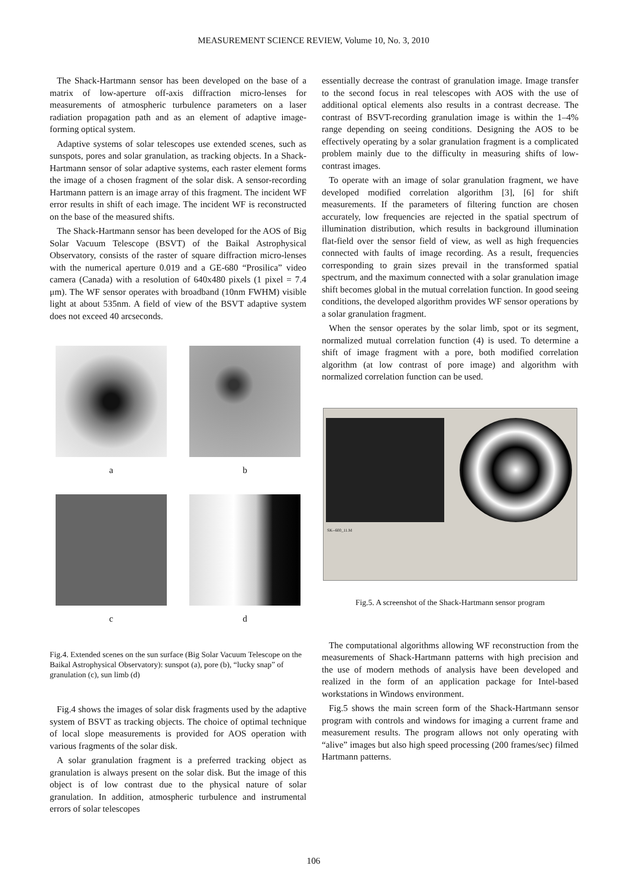MEASUREMENT SCIENCE REVIEW, Volume 10, No. 3, 2010
The Shack-Hartmann sensor has been developed on the base of a matrix of low-aperture off-axis diffraction micro-lenses for measurements of atmospheric turbulence parameters on a laser radiation propagation path and as an element of adaptive image-forming optical system.
Adaptive systems of solar telescopes use extended scenes, such as sunspots, pores and solar granulation, as tracking objects. In a Shack-Hartmann sensor of solar adaptive systems, each raster element forms the image of a chosen fragment of the solar disk. A sensor-recording Hartmann pattern is an image array of this fragment. The incident WF error results in shift of each image. The incident WF is reconstructed on the base of the measured shifts.
The Shack-Hartmann sensor has been developed for the AOS of Big Solar Vacuum Telescope (BSVT) of the Baikal Astrophysical Observatory, consists of the raster of square diffraction micro-lenses with the numerical aperture 0.019 and a GE-680 “Prosilica” video camera (Canada) with a resolution of 640x480 pixels (1 pixel = 7.4 μm). The WF sensor operates with broadband (10nm FWHM) visible light at about 535nm. A field of view of the BSVT adaptive system does not exceed 40 arcseconds.
a
b
c
d
Fig.4. Extended scenes on the sun surface (Big Solar Vacuum Telescope on the Baikal Astrophysical Observatory): sunspot (a), pore (b), “lucky snap” of granulation (c), sun limb (d)
Fig.4 shows the images of solar disk fragments used by the adaptive system of BSVT as tracking objects. The choice of optimal technique of local slope measurements is provided for AOS operation with various fragments of the solar disk.
A solar granulation fragment is a preferred tracking object as granulation is always present on the solar disk. But the image of this object is of low contrast due to the physical nature of solar granulation. In addition, atmospheric turbulence and instrumental errors of solar telescopes
essentially decrease the contrast of granulation image. Image transfer to the second focus in real telescopes with AOS with the use of additional optical elements also results in a contrast decrease. The contrast of BSVT-recording granulation image is within the 1–4% range depending on seeing conditions. Designing the AOS to be effectively operating by a solar granulation fragment is a complicated problem mainly due to the difficulty in measuring shifts of low-contrast images.
To operate with an image of solar granulation fragment, we have developed modified correlation algorithm [3], [6] for shift measurements. If the parameters of filtering function are chosen accurately, low frequencies are rejected in the spatial spectrum of illumination distribution, which results in background illumination flat-field over the sensor field of view, as well as high frequencies connected with faults of image recording. As a result, frequencies corresponding to grain sizes prevail in the transformed spatial spectrum, and the maximum connected with a solar granulation image shift becomes global in the mutual correlation function. In good seeing conditions, the developed algorithm provides WF sensor operations by a solar granulation fragment.
When the sensor operates by the solar limb, spot or its segment, normalized mutual correlation function (4) is used. To determine a shift of image fragment with a pore, both modified correlation algorithm (at low contrast of pore image) and algorithm with normalized correlation function can be used.
SK--600_11.M
Fig.5. A screenshot of the Shack-Hartmann sensor program
The computational algorithms allowing WF reconstruction from the measurements of Shack-Hartmann patterns with high precision and the use of modern methods of analysis have been developed and realized in the form of an application package for Intel-based workstations in Windows environment.
Fig.5 shows the main screen form of the Shack-Hartmann sensor program with controls and windows for imaging a current frame and measurement results. The program allows not only operating with “alive” images but also high speed processing (200 frames/sec) filmed Hartmann patterns.
106